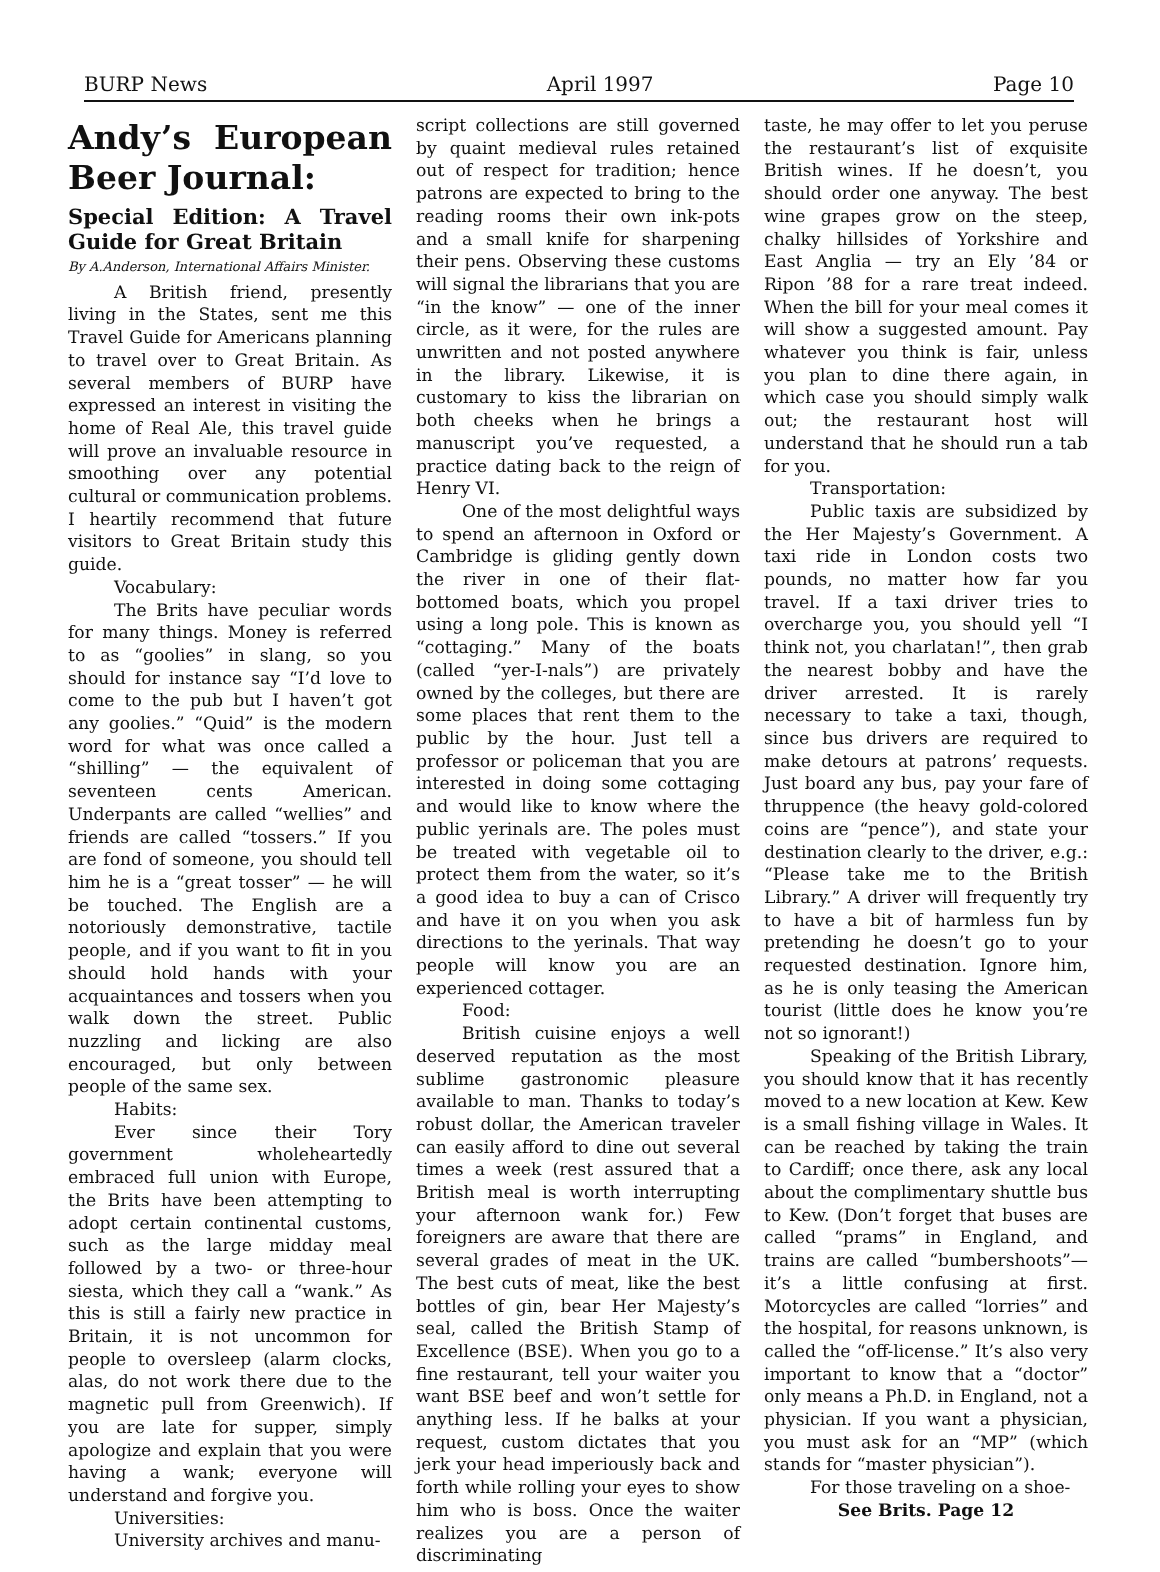BURP News April 1997 Page 10
Andy’s European Beer Journal:
Special Edition: A Travel Guide for Great Britain
By A.Anderson, International Affairs Minister.
A British friend, presently living in the States, sent me this Travel Guide for Americans planning to travel over to Great Britain. As several members of BURP have expressed an interest in visiting the home of Real Ale, this travel guide will prove an invaluable resource in smoothing over any potential cultural or communication problems. I heartily recommend that future visitors to Great Britain study this guide.
Vocabulary:
The Brits have peculiar words for many things. Money is referred to as “goolies” in slang, so you should for instance say “I’d love to come to the pub but I haven’t got any goolies.” “Quid” is the modern word for what was once called a “shilling” — the equivalent of seventeen cents American. Underpants are called “wellies” and friends are called “tossers.” If you are fond of someone, you should tell him he is a “great tosser” — he will be touched. The English are a notoriously demonstrative, tactile people, and if you want to fit in you should hold hands with your acquaintances and tossers when you walk down the street. Public nuzzling and licking are also encouraged, but only between people of the same sex.
Habits:
Ever since their Tory government wholeheartedly embraced full union with Europe, the Brits have been attempting to adopt certain continental customs, such as the large midday meal followed by a two- or three-hour siesta, which they call a “wank.” As this is still a fairly new practice in Britain, it is not uncommon for people to oversleep (alarm clocks, alas, do not work there due to the magnetic pull from Greenwich). If you are late for supper, simply apologize and explain that you were having a wank; everyone will understand and forgive you.
Universities:
University archives and manu-
script collections are still governed by quaint medieval rules retained out of respect for tradition; hence patrons are expected to bring to the reading rooms their own ink-pots and a small knife for sharpening their pens. Observing these customs will signal the librarians that you are “in the know” — one of the inner circle, as it were, for the rules are unwritten and not posted anywhere in the library. Likewise, it is customary to kiss the librarian on both cheeks when he brings a manuscript you’ve requested, a practice dating back to the reign of Henry VI.
One of the most delightful ways to spend an afternoon in Oxford or Cambridge is gliding gently down the river in one of their flat-bottomed boats, which you propel using a long pole. This is known as “cottaging.” Many of the boats (called “yer-I-nals”) are privately owned by the colleges, but there are some places that rent them to the public by the hour. Just tell a professor or policeman that you are interested in doing some cottaging and would like to know where the public yerinals are. The poles must be treated with vegetable oil to protect them from the water, so it’s a good idea to buy a can of Crisco and have it on you when you ask directions to the yerinals. That way people will know you are an experienced cottager.
Food:
British cuisine enjoys a well deserved reputation as the most sublime gastronomic pleasure available to man. Thanks to today’s robust dollar, the American traveler can easily afford to dine out several times a week (rest assured that a British meal is worth interrupting your afternoon wank for.) Few foreigners are aware that there are several grades of meat in the UK. The best cuts of meat, like the best bottles of gin, bear Her Majesty’s seal, called the British Stamp of Excellence (BSE). When you go to a fine restaurant, tell your waiter you want BSE beef and won’t settle for anything less. If he balks at your request, custom dictates that you jerk your head imperiously back and forth while rolling your eyes to show him who is boss. Once the waiter realizes you are a person of discriminating
taste, he may offer to let you peruse the restaurant’s list of exquisite British wines. If he doesn’t, you should order one anyway. The best wine grapes grow on the steep, chalky hillsides of Yorkshire and East Anglia — try an Ely ’84 or Ripon ’88 for a rare treat indeed. When the bill for your meal comes it will show a suggested amount. Pay whatever you think is fair, unless you plan to dine there again, in which case you should simply walk out; the restaurant host will understand that he should run a tab for you.
Transportation:
Public taxis are subsidized by the Her Majesty’s Government. A taxi ride in London costs two pounds, no matter how far you travel. If a taxi driver tries to overcharge you, you should yell “I think not, you charlatan!”, then grab the nearest bobby and have the driver arrested. It is rarely necessary to take a taxi, though, since bus drivers are required to make detours at patrons’ requests. Just board any bus, pay your fare of thruppence (the heavy gold-colored coins are “pence”), and state your destination clearly to the driver, e.g.: “Please take me to the British Library.” A driver will frequently try to have a bit of harmless fun by pretending he doesn’t go to your requested destination. Ignore him, as he is only teasing the American tourist (little does he know you’re not so ignorant!)
Speaking of the British Library, you should know that it has recently moved to a new location at Kew. Kew is a small fishing village in Wales. It can be reached by taking the train to Cardiff; once there, ask any local about the complimentary shuttle bus to Kew. (Don’t forget that buses are called “prams” in England, and trains are called “bumbershoots”—it’s a little confusing at first. Motorcycles are called “lorries” and the hospital, for reasons unknown, is called the “off-license.” It’s also very important to know that a “doctor” only means a Ph.D. in England, not a physician. If you want a physician, you must ask for an “MP” (which stands for “master physician”).
For those traveling on a shoe-
See Brits. Page 12